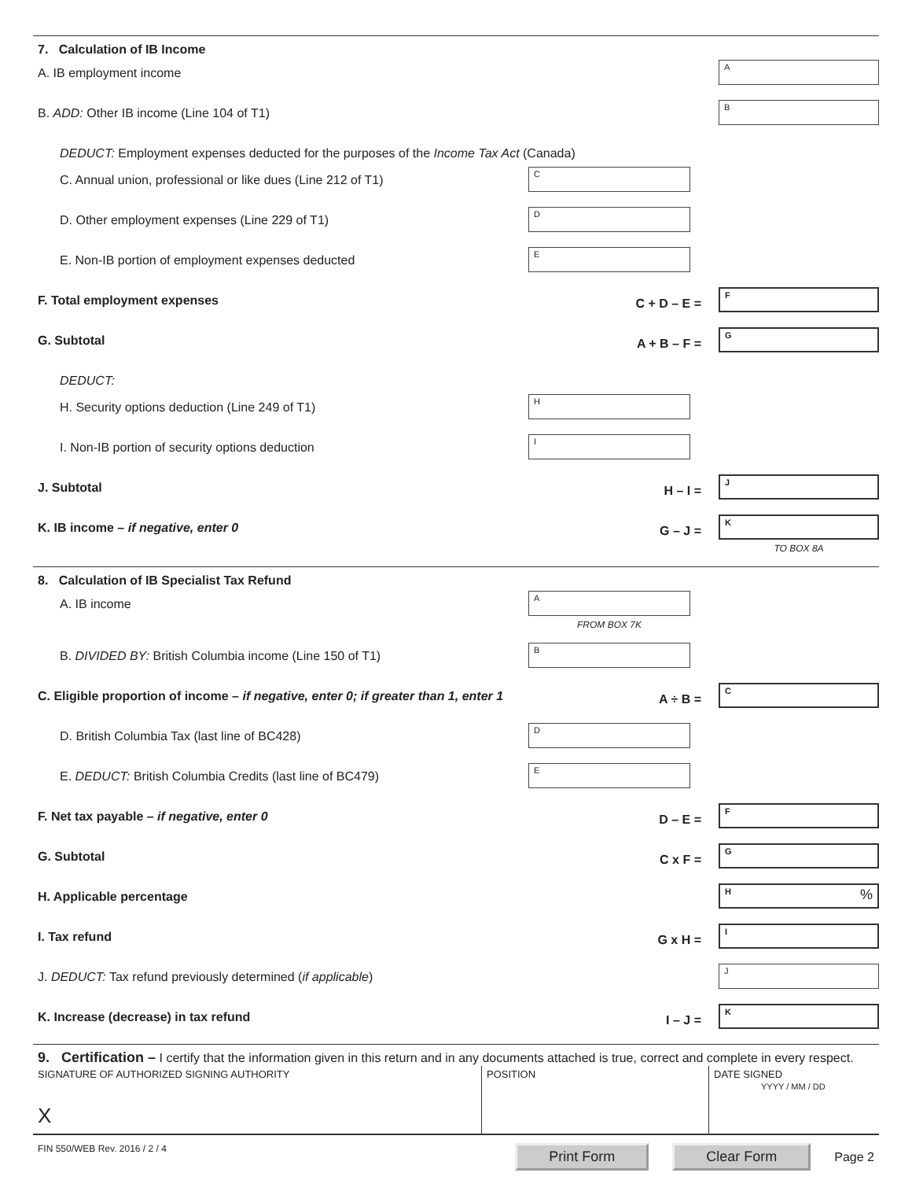7. Calculation of IB Income
A. IB employment income
A
B. ADD: Other IB income (Line 104 of T1)
B
DEDUCT: Employment expenses deducted for the purposes of the Income Tax Act (Canada)
C. Annual union, professional or like dues (Line 212 of T1)
C
D. Other employment expenses (Line 229 of T1)
D
E. Non-IB portion of employment expenses deducted
E
F. Total employment expenses
C + D – E =
F
G. Subtotal
A + B – F =
G
DEDUCT:
H. Security options deduction (Line 249 of T1)
H
I. Non-IB portion of security options deduction
I
J. Subtotal
H – I =
J
K. IB income – if negative, enter 0
G – J =
K
TO BOX 8A
8. Calculation of IB Specialist Tax Refund
A. IB income
A
FROM BOX 7K
B. DIVIDED BY: British Columbia income (Line 150 of T1)
B
C. Eligible proportion of income – if negative, enter 0; if greater than 1, enter 1
A ÷ B =
C
D. British Columbia Tax (last line of BC428)
D
E. DEDUCT: British Columbia Credits (last line of BC479)
E
F. Net tax payable – if negative, enter 0
D – E =
F
G. Subtotal
C x F =
G
H. Applicable percentage
H %
I. Tax refund
G x H =
I
J. DEDUCT: Tax refund previously determined (if applicable)
J
K. Increase (decrease) in tax refund
I – J =
K
9. Certification – I certify that the information given in this return and in any documents attached is true, correct and complete in every respect.
SIGNATURE OF AUTHORIZED SIGNING AUTHORITY
X
POSITION DATE SIGNED
YYYY / MM / DD
FIN 550/WEB Rev. 2016 / 2 / 4 Print Form Clear Form Page 2